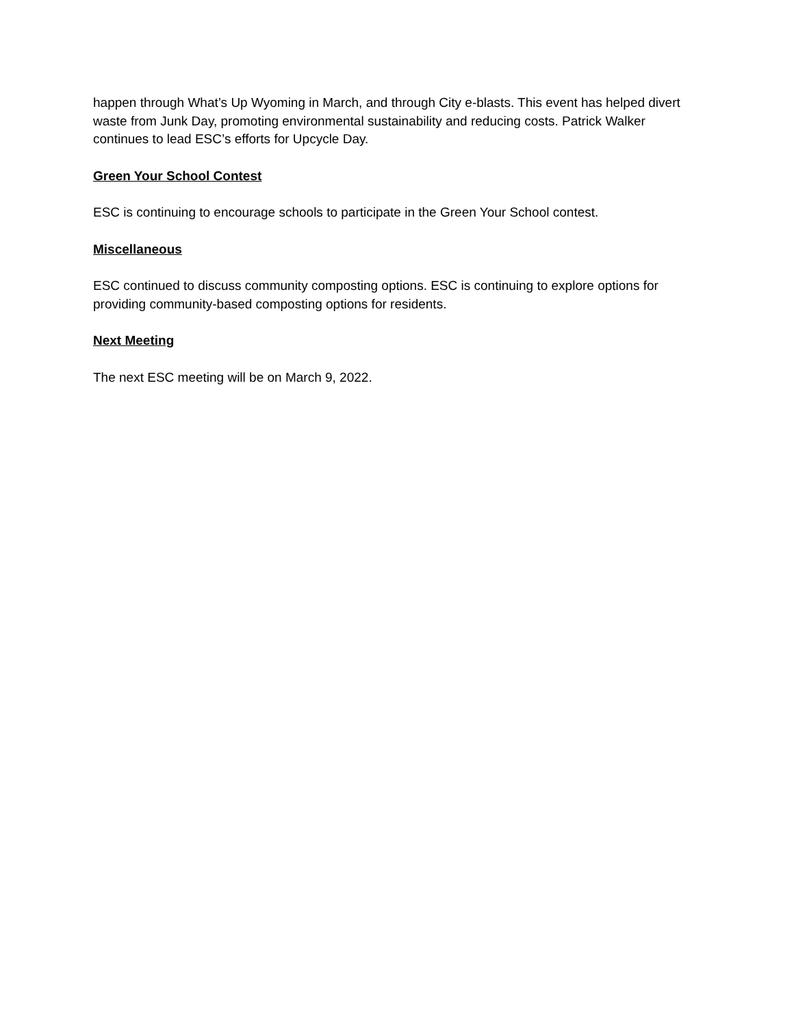happen through What’s Up Wyoming in March, and through City e-blasts. This event has helped divert waste from Junk Day, promoting environmental sustainability and reducing costs. Patrick Walker continues to lead ESC’s efforts for Upcycle Day.
Green Your School Contest
ESC is continuing to encourage schools to participate in the Green Your School contest.
Miscellaneous
ESC continued to discuss community composting options. ESC is continuing to explore options for providing community-based composting options for residents.
Next Meeting
The next ESC meeting will be on March 9, 2022.